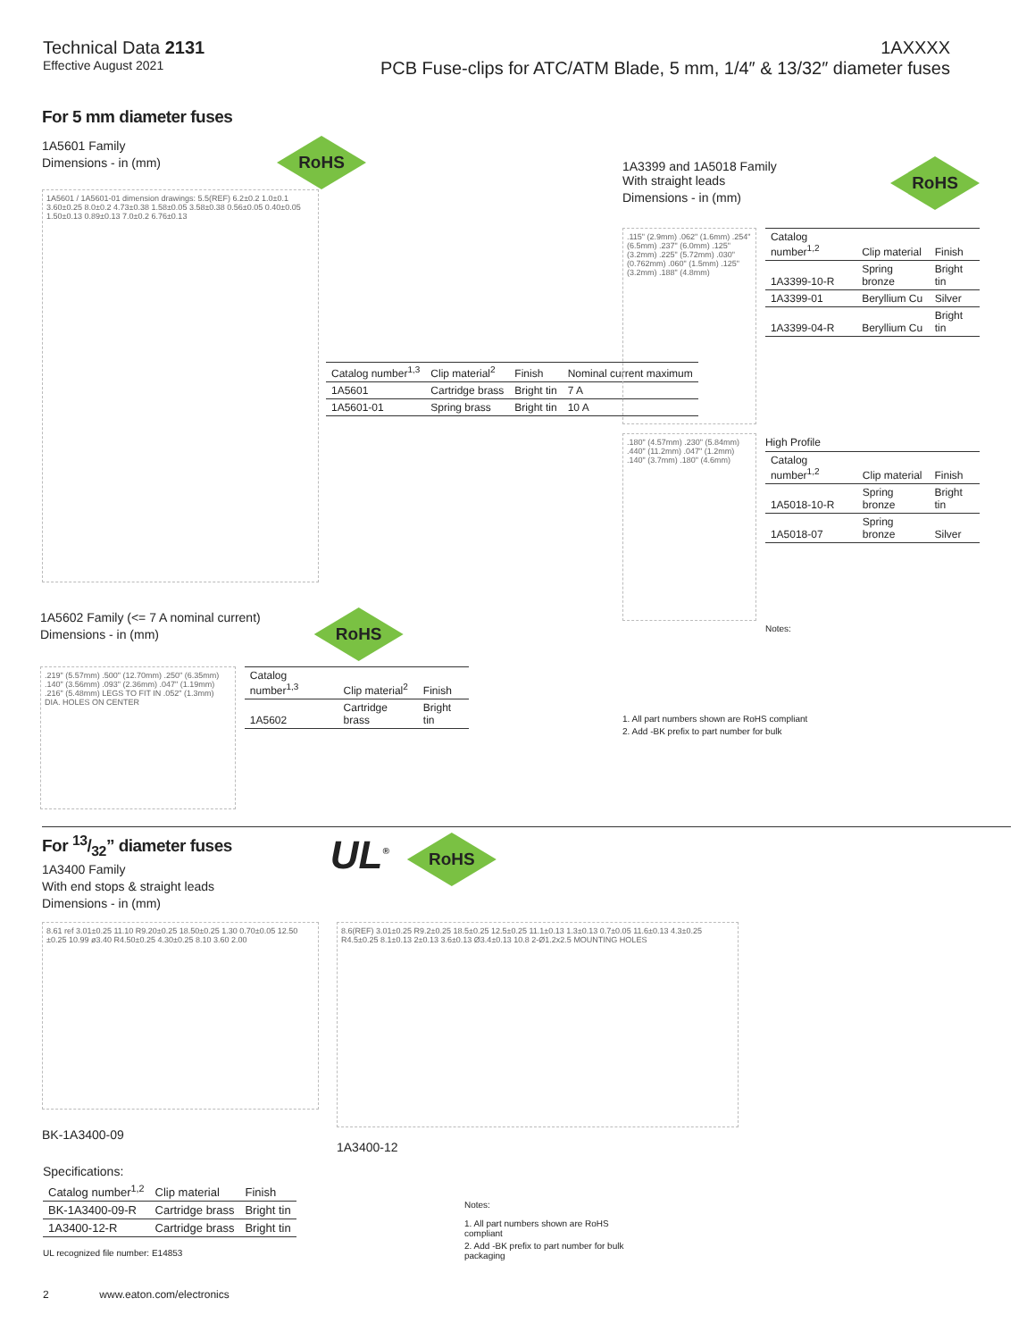Technical Data 2131
Effective August 2021
1AXXXX
PCB Fuse-clips for ATC/ATM Blade, 5 mm, 1/4″ & 13/32″ diameter fuses
For 5 mm diameter fuses
1A5601 Family
Dimensions - in (mm)
RoHS
1A5601 / 1A5601-01 dimension drawings: 5.5(REF) 6.2±0.2 1.0±0.1 3.60±0.25 8.0±0.2 4.73±0.38 1.58±0.05 3.58±0.38 0.56±0.05 0.40±0.05 1.50±0.13 0.89±0.13 7.0±0.2 6.76±0.13
| Catalog number<sup>1,3</sup> | Clip material<sup>2</sup> | Finish | Nominal current maximum |
| --- | --- | --- | --- |
| 1A5601 | Cartridge brass | Bright tin | 7 A |
| 1A5601-01 | Spring brass | Bright tin | 10 A |
1A5602 Family (<= 7 A nominal current)
Dimensions - in (mm)
RoHS
.219" (5.57mm) .500" (12.70mm) .250" (6.35mm) .140" (3.56mm) .093" (2.36mm) .047" (1.19mm) .216" (5.48mm) LEGS TO FIT IN .052" (1.3mm) DIA. HOLES ON CENTER
| Catalog number<sup>1,3</sup> | Clip material<sup>2</sup> | Finish |
| --- | --- | --- |
| 1A5602 | Cartridge brass | Bright tin |
1A3399 and 1A5018 Family
With straight leads
Dimensions - in (mm)
RoHS
.115" (2.9mm) .062" (1.6mm) .254" (6.5mm) .237" (6.0mm) .125" (3.2mm) .225" (5.72mm) .030" (0.762mm) .060" (1.5mm) .125" (3.2mm) .188" (4.8mm)
| Catalog number<sup>1,2</sup> | Clip material | Finish |
| --- | --- | --- |
| 1A3399-10-R | Spring bronze | Bright tin |
| 1A3399-01 | Beryllium Cu | Silver |
| 1A3399-04-R | Beryllium Cu | Bright tin |
.180" (4.57mm) .230" (5.84mm) .440" (11.2mm) .047" (1.2mm) .140" (3.7mm) .180" (4.6mm)
High Profile
| Catalog number<sup>1,2</sup> | Clip material | Finish |
| --- | --- | --- |
| 1A5018-10-R | Spring bronze | Bright tin |
| 1A5018-07 | Spring bronze | Silver |
Notes:
1. All part numbers shown are RoHS compliant
2. Add -BK prefix to part number for bulk
For 13/32” diameter fuses
1A3400 Family
With end stops & straight leads
Dimensions - in (mm)
UL<sup>®</sup> RoHS
8.61 ref 3.01±0.25 11.10 R9.20±0.25 18.50±0.25 1.30 0.70±0.05 12.50 ±0.25 10.99 ø3.40 R4.50±0.25 4.30±0.25 8.10 3.60 2.00
BK-1A3400-09
8.6(REF) 3.01±0.25 R9.2±0.25 18.5±0.25 12.5±0.25 11.1±0.13 1.3±0.13 0.7±0.05 11.6±0.13 4.3±0.25 R4.5±0.25 8.1±0.13 2±0.13 3.6±0.13 Ø3.4±0.13 10.8 2-Ø1.2x2.5 MOUNTING HOLES
1A3400-12
Specifications:
| Catalog number<sup>1,2</sup> | Clip material | Finish |
| --- | --- | --- |
| BK-1A3400-09-R | Cartridge brass | Bright tin |
| 1A3400-12-R | Cartridge brass | Bright tin |
UL recognized file number: E14853
Notes:
1. All part numbers shown are RoHS compliant
2. Add -BK prefix to part number for bulk packaging
2 www.eaton.com/electronics